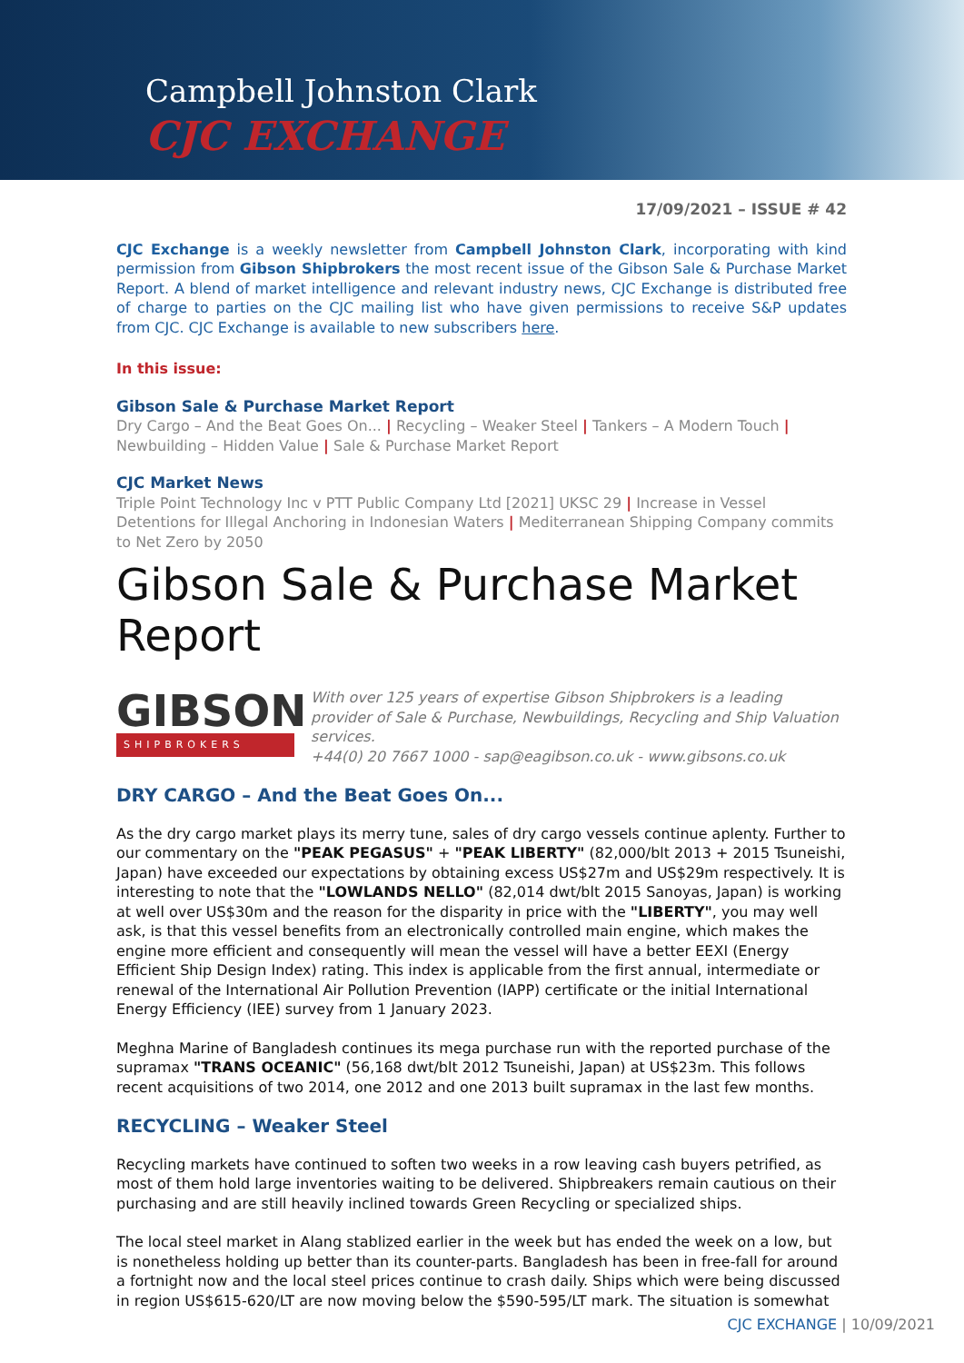Campbell Johnston Clark
CJC EXCHANGE
17/09/2021 – ISSUE # 42
CJC Exchange is a weekly newsletter from Campbell Johnston Clark, incorporating with kind permission from Gibson Shipbrokers the most recent issue of the Gibson Sale & Purchase Market Report. A blend of market intelligence and relevant industry news, CJC Exchange is distributed free of charge to parties on the CJC mailing list who have given permissions to receive S&P updates from CJC. CJC Exchange is available to new subscribers here.
In this issue:
Gibson Sale & Purchase Market Report
Dry Cargo – And the Beat Goes On... | Recycling – Weaker Steel | Tankers – A Modern Touch | Newbuilding – Hidden Value | Sale & Purchase Market Report
CJC Market News
Triple Point Technology Inc v PTT Public Company Ltd [2021] UKSC 29 | Increase in Vessel Detentions for Illegal Anchoring in Indonesian Waters | Mediterranean Shipping Company commits to Net Zero by 2050
Gibson Sale & Purchase Market Report
GIBSON
SHIPBROKERS
With over 125 years of expertise Gibson Shipbrokers is a leading provider of Sale & Purchase, Newbuildings, Recycling and Ship Valuation services.
+44(0) 20 7667 1000 - sap@eagibson.co.uk - www.gibsons.co.uk
DRY CARGO – And the Beat Goes On...
As the dry cargo market plays its merry tune, sales of dry cargo vessels continue aplenty. Further to our commentary on the "PEAK PEGASUS" + "PEAK LIBERTY" (82,000/blt 2013 + 2015 Tsuneishi, Japan) have exceeded our expectations by obtaining excess US$27m and US$29m respectively. It is interesting to note that the "LOWLANDS NELLO" (82,014 dwt/blt 2015 Sanoyas, Japan) is working at well over US$30m and the reason for the disparity in price with the "LIBERTY", you may well ask, is that this vessel benefits from an electronically controlled main engine, which makes the engine more efficient and consequently will mean the vessel will have a better EEXI (Energy Efficient Ship Design Index) rating. This index is applicable from the first annual, intermediate or renewal of the International Air Pollution Prevention (IAPP) certificate or the initial International Energy Efficiency (IEE) survey from 1 January 2023.
Meghna Marine of Bangladesh continues its mega purchase run with the reported purchase of the supramax "TRANS OCEANIC" (56,168 dwt/blt 2012 Tsuneishi, Japan) at US$23m. This follows recent acquisitions of two 2014, one 2012 and one 2013 built supramax in the last few months.
RECYCLING – Weaker Steel
Recycling markets have continued to soften two weeks in a row leaving cash buyers petrified, as most of them hold large inventories waiting to be delivered. Shipbreakers remain cautious on their purchasing and are still heavily inclined towards Green Recycling or specialized ships.
The local steel market in Alang stablized earlier in the week but has ended the week on a low, but is nonetheless holding up better than its counter-parts. Bangladesh has been in free-fall for around a fortnight now and the local steel prices continue to crash daily. Ships which were being discussed in region US$615-620/LT are now moving below the $590-595/LT mark. The situation is somewhat
CJC EXCHANGE | 10/09/2021